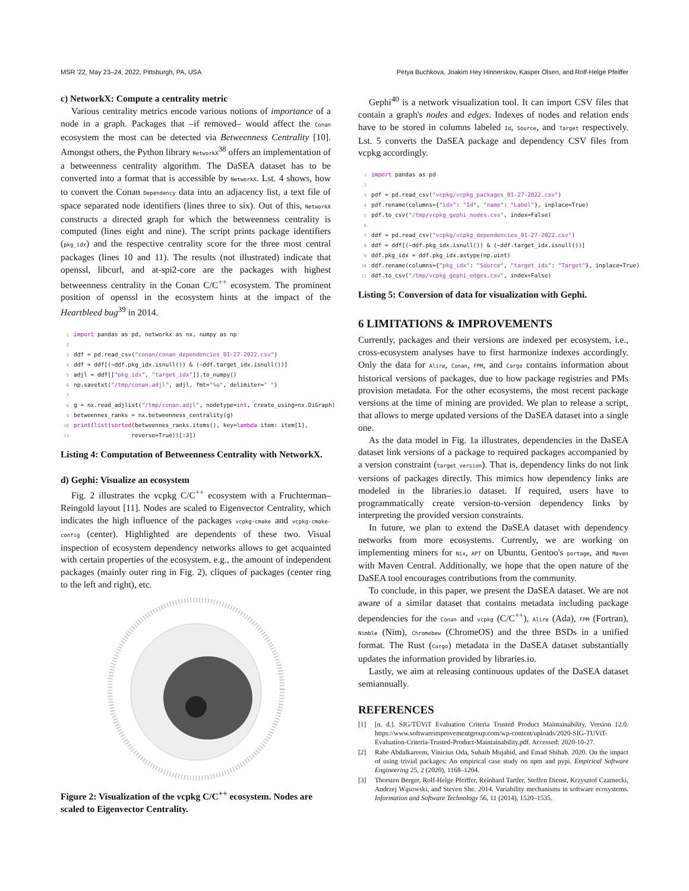MSR '22, May 23–24, 2022, Pittsburgh, PA, USA Petya Buchkova, Joakim Hey Hinnerskov, Kasper Olsen, and Rolf-Helge Pfeiffer
c) NetworkX: Compute a centrality metric
Various centrality metrics encode various notions of importance of a node in a graph. Packages that –if removed– would affect the Conan ecosystem the most can be detected via Betweenness Centrality [10]. Amongst others, the Python library NetworkX<sup>38</sup> offers an implementation of a betweenness centrality algorithm. The DaSEA dataset has to be converted into a format that is accessible by NetworkX. Lst. 4 shows, how to convert the Conan Dependency data into an adjacency list, a text file of space separated node identifiers (lines three to six). Out of this, NetworkX constructs a directed graph for which the betweenness centrality is computed (lines eight and nine). The script prints package identifiers (pkg_idx) and the respective centrality score for the three most central packages (lines 10 and 11). The results (not illustrated) indicate that openssl, libcurl, and at-spi2-core are the packages with highest betweenness centrality in the Conan C/C<sup>++</sup> ecosystem. The prominent position of openssl in the ecosystem hints at the impact of the Heartbleed bug<sup>39</sup> in 2014.
1 import pandas as pd, networkx as nx, numpy as np 2 3 ddf = pd.read_csv("conan/conan_dependencies_01-27-2022.csv") 4 ddf = ddf[(~ddf.pkg_idx.isnull()) & (~ddf.target_idx.isnull())] 5 adjl = ddf[["pkg_idx", "target_idx"]].to_numpy() 6 np.savetxt("/tmp/conan.adjl", adjl, fmt="%u", delimiter=" ") 7 8 g = nx.read_adjlist("/tmp/conan.adjl", nodetype=int, create_using=nx.DiGraph) 9 betweennes_ranks = nx.betweenness_centrality(g) 10 print(list(sorted(betweennes_ranks.items(), key=lambda item: item[1], 11 reverse=True))[:3])
Listing 4: Computation of Betweenness Centrality with NetworkX.
d) Gephi: Visualize an ecosystem
Fig. 2 illustrates the vcpkg C/C<sup>++</sup> ecosystem with a Fruchterman–Reingold layout [11]. Nodes are scaled to Eigenvector Centrality, which indicates the high influence of the packages vcpkg-cmake and vcpkg-cmake-config (center). Highlighted are dependents of these two. Visual inspection of ecosystem dependency networks allows to get acquainted with certain properties of the ecosystem, e.g., the amount of independent packages (mainly outer ring in Fig. 2), cliques of packages (center ring to the left and right), etc.
Figure 2: Visualization of the vcpkg C/C<sup>++</sup> ecosystem. Nodes are scaled to Eigenvector Centrality.
Gephi<sup>40</sup> is a network visualization tool. It can import CSV files that contain a graph's nodes and edges. Indexes of nodes and relation ends have to be stored in columns labeled Id, Source, and Target respectively. Lst. 5 converts the DaSEA package and dependency CSV files from vcpkg accordingly.
1 import pandas as pd 2 3 pdf = pd.read_csv("vcpkg/vcpkg_packages_01-27-2022.csv") 4 pdf.rename(columns={"idx": "Id", "name": "Label"}, inplace=True) 5 pdf.to_csv("/tmp/vcpkg_gephi_nodes.csv", index=False) 6 7 ddf = pd.read_csv("vcpkg/vcpkg_dependencies_01-27-2022.csv") 8 ddf = ddf[(~ddf.pkg_idx.isnull()) & (~ddf.target_idx.isnull())] 9 ddf.pkg_idx = ddf.pkg_idx.astype(np.uint) 10 ddf.rename(columns={"pkg_idx": "Source", "target_idx": "Target"}, inplace=True) 11 ddf.to_csv("/tmp/vcpkg_gephi_edges.csv", index=False)
Listing 5: Conversion of data for visualization with Gephi.
6 LIMITATIONS & IMPROVEMENTS
Currently, packages and their versions are indexed per ecosystem, i.e., cross-ecosystem analyses have to first harmonize indexes accordingly. Only the data for Alire, Conan, FPM, and Cargo contains information about historical versions of packages, due to how package registries and PMs provision metadata. For the other ecosystems, the most recent package versions at the time of mining are provided. We plan to release a script, that allows to merge updated versions of the DaSEA dataset into a single one.
As the data model in Fig. 1a illustrates, dependencies in the DaSEA dataset link versions of a package to required packages accompanied by a version constraint (target_version). That is, dependency links do not link versions of packages directly. This mimics how dependency links are modeled in the libraries.io dataset. If required, users have to programmatically create version-to-version dependency links by interpreting the provided version constraints.
In future, we plan to extend the DaSEA dataset with dependency networks from more ecosystems. Currently, we are working on implementing miners for Nix, APT on Ubuntu, Gentoo's portage, and Maven with Maven Central. Additionally, we hope that the open nature of the DaSEA tool encourages contributions from the community.
To conclude, in this paper, we present the DaSEA dataset. We are not aware of a similar dataset that contains metadata including package dependencies for the Conan and vcpkg (C/C<sup>++</sup>), Alire (Ada), FPM (Fortran), Nimble (Nim), Chromebew (ChromeOS) and the three BSDs in a unified format. The Rust (Cargo) metadata in the DaSEA dataset substantially updates the information provided by libraries.io.
Lastly, we aim at releasing continuous updates of the DaSEA dataset semiannually.
REFERENCES
[1] [n. d.]. SIG/TÜViT Evaluation Criteria Trusted Product Maintainability, Version 12.0. https://www.softwareimprovementgroup.com/wp-content/uploads/2020-SIG-TUViT-Evaluation-Criteria-Trusted-Product-Maintainability.pdf. Accessed: 2020-10-27.
[2] Rabe Abdalkareem, Vinicius Oda, Suhaib Mujahid, and Emad Shihab. 2020. On the impact of using trivial packages: An empirical case study on npm and pypi. Empirical Software Engineering 25, 2 (2020), 1168–1204.
[3] Thorsten Berger, Rolf-Helge Pfeiffer, Reinhard Tartler, Steffen Dienst, Krzysztof Czarnecki, Andrzej Wąsowski, and Steven She. 2014. Variability mechanisms in software ecosystems. Information and Software Technology 56, 11 (2014), 1520–1535.